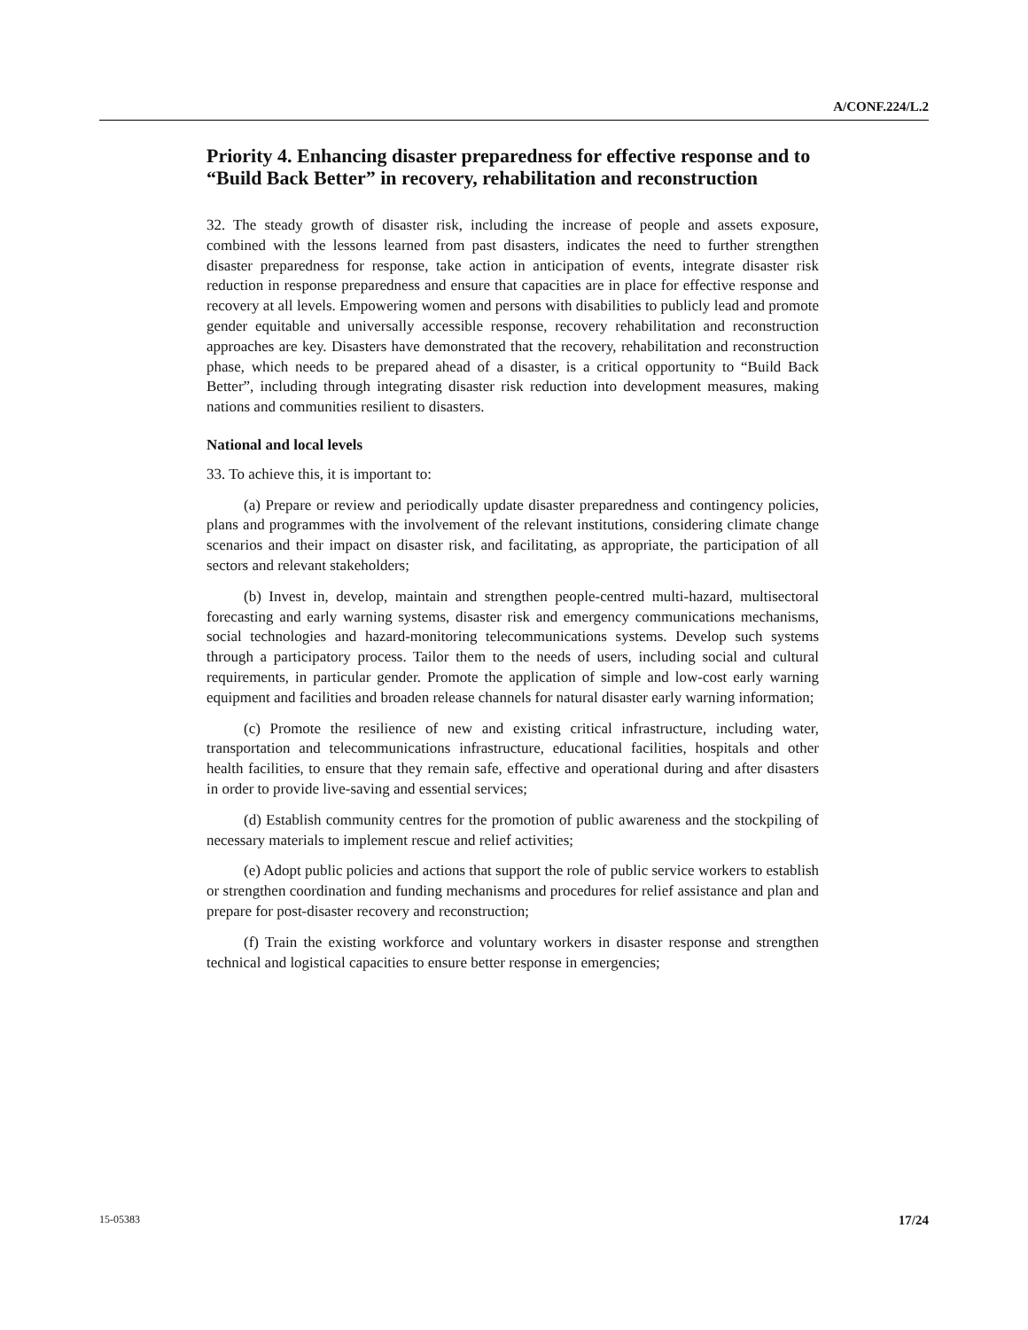A/CONF.224/L.2
Priority 4. Enhancing disaster preparedness for effective response and to “Build Back Better” in recovery, rehabilitation and reconstruction
32. The steady growth of disaster risk, including the increase of people and assets exposure, combined with the lessons learned from past disasters, indicates the need to further strengthen disaster preparedness for response, take action in anticipation of events, integrate disaster risk reduction in response preparedness and ensure that capacities are in place for effective response and recovery at all levels. Empowering women and persons with disabilities to publicly lead and promote gender equitable and universally accessible response, recovery rehabilitation and reconstruction approaches are key. Disasters have demonstrated that the recovery, rehabilitation and reconstruction phase, which needs to be prepared ahead of a disaster, is a critical opportunity to “Build Back Better”, including through integrating disaster risk reduction into development measures, making nations and communities resilient to disasters.
National and local levels
33. To achieve this, it is important to:
(a) Prepare or review and periodically update disaster preparedness and contingency policies, plans and programmes with the involvement of the relevant institutions, considering climate change scenarios and their impact on disaster risk, and facilitating, as appropriate, the participation of all sectors and relevant stakeholders;
(b) Invest in, develop, maintain and strengthen people-centred multi-hazard, multisectoral forecasting and early warning systems, disaster risk and emergency communications mechanisms, social technologies and hazard-monitoring telecommunications systems. Develop such systems through a participatory process. Tailor them to the needs of users, including social and cultural requirements, in particular gender. Promote the application of simple and low-cost early warning equipment and facilities and broaden release channels for natural disaster early warning information;
(c) Promote the resilience of new and existing critical infrastructure, including water, transportation and telecommunications infrastructure, educational facilities, hospitals and other health facilities, to ensure that they remain safe, effective and operational during and after disasters in order to provide live-saving and essential services;
(d) Establish community centres for the promotion of public awareness and the stockpiling of necessary materials to implement rescue and relief activities;
(e) Adopt public policies and actions that support the role of public service workers to establish or strengthen coordination and funding mechanisms and procedures for relief assistance and plan and prepare for post-disaster recovery and reconstruction;
(f) Train the existing workforce and voluntary workers in disaster response and strengthen technical and logistical capacities to ensure better response in emergencies;
15-05383 17/24